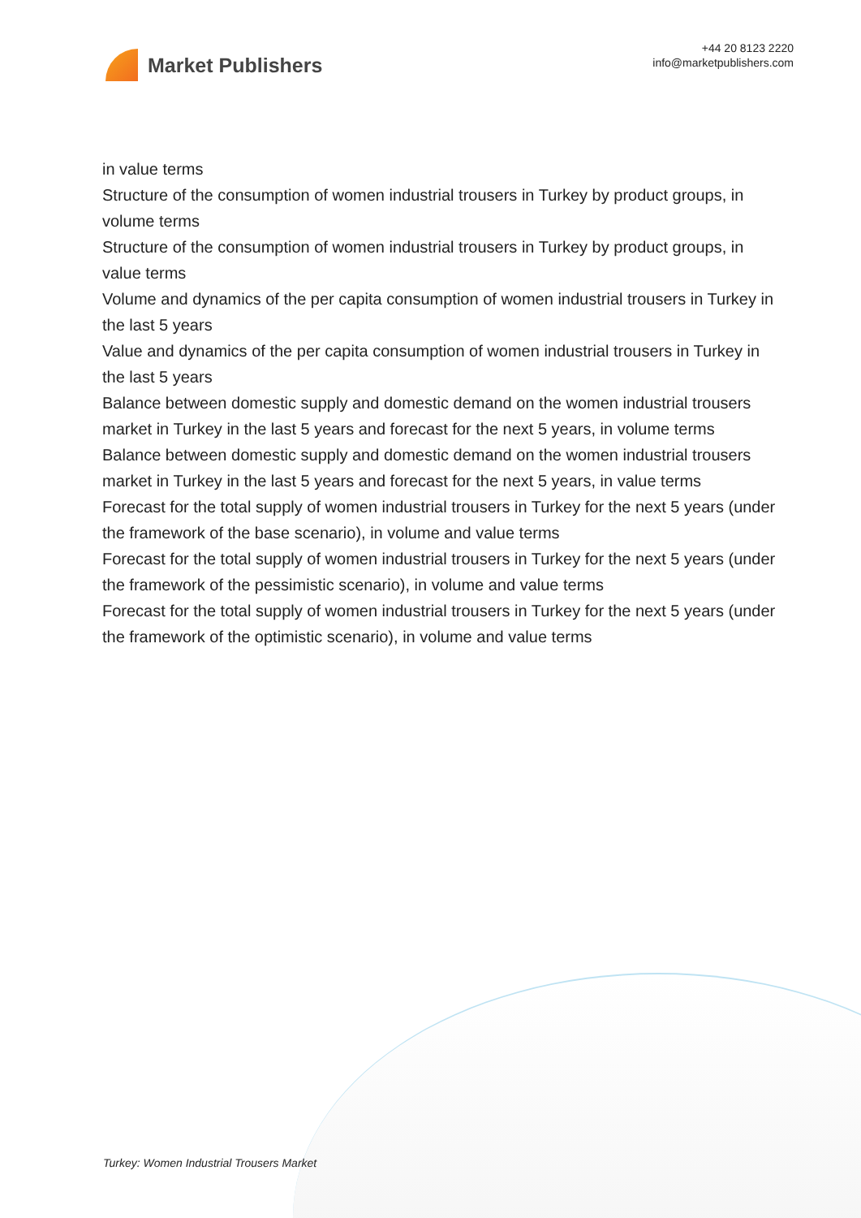Market Publishers
+44 20 8123 2220
info@marketpublishers.com
in value terms
Structure of the consumption of women industrial trousers in Turkey by product groups, in volume terms
Structure of the consumption of women industrial trousers in Turkey by product groups, in value terms
Volume and dynamics of the per capita consumption of women industrial trousers in Turkey in the last 5 years
Value and dynamics of the per capita consumption of women industrial trousers in Turkey in the last 5 years
Balance between domestic supply and domestic demand on the women industrial trousers market in Turkey in the last 5 years and forecast for the next 5 years, in volume terms
Balance between domestic supply and domestic demand on the women industrial trousers market in Turkey in the last 5 years and forecast for the next 5 years, in value terms
Forecast for the total supply of women industrial trousers in Turkey for the next 5 years (under the framework of the base scenario), in volume and value terms
Forecast for the total supply of women industrial trousers in Turkey for the next 5 years (under the framework of the pessimistic scenario), in volume and value terms
Forecast for the total supply of women industrial trousers in Turkey for the next 5 years (under the framework of the optimistic scenario), in volume and value terms
Turkey: Women Industrial Trousers Market